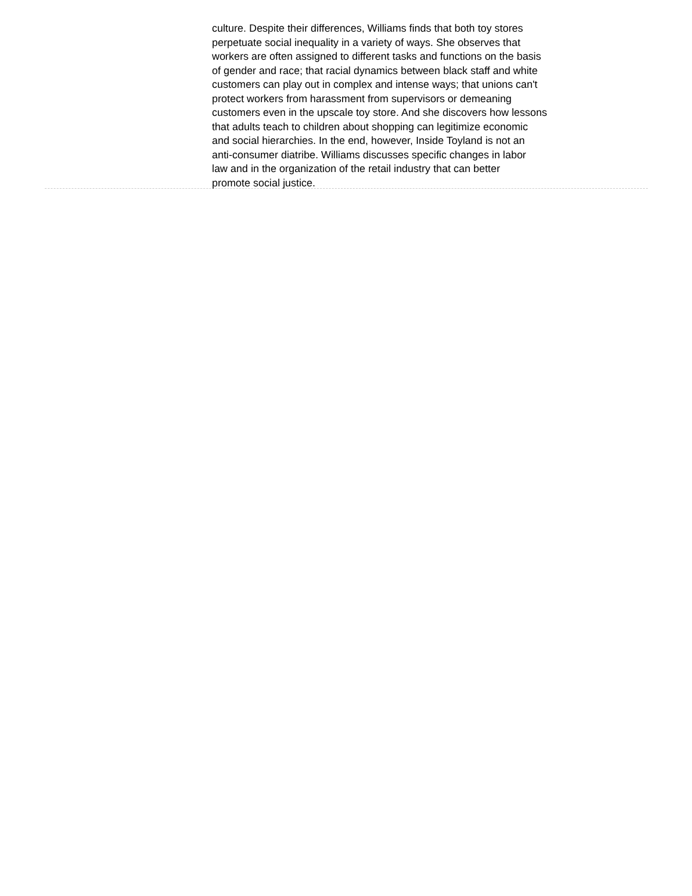culture. Despite their differences, Williams finds that both toy stores
perpetuate social inequality in a variety of ways. She observes that
workers are often assigned to different tasks and functions on the basis
of gender and race; that racial dynamics between black staff and white
customers can play out in complex and intense ways; that unions can't
protect workers from harassment from supervisors or demeaning
customers even in the upscale toy store. And she discovers how lessons
that adults teach to children about shopping can legitimize economic
and social hierarchies. In the end, however, Inside Toyland is not an
anti-consumer diatribe. Williams discusses specific changes in labor
law and in the organization of the retail industry that can better
promote social justice.